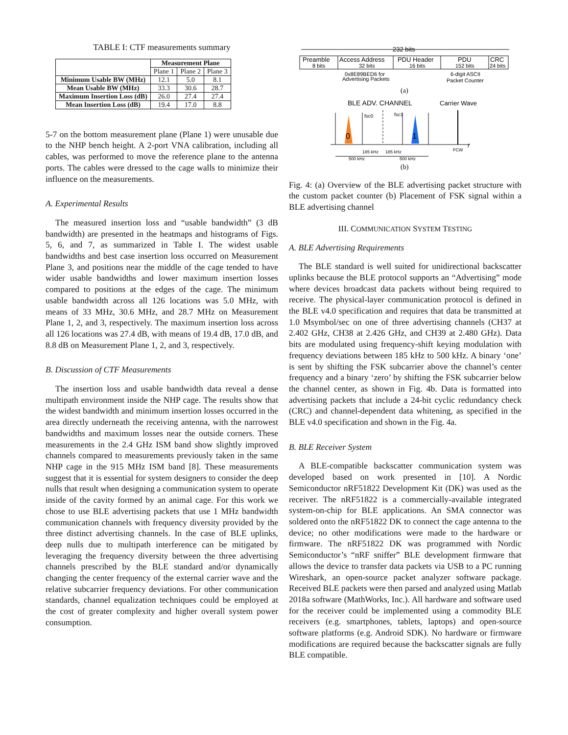TABLE I: CTF measurements summary
| | Measurement Plane | | |
| | Plane 1 | Plane 2 | Plane 3 |
| Minimum Usable BW (MHz) | 12.1 | 5.0 | 8.1 |
| Mean Usable BW (MHz) | 33.3 | 30.6 | 28.7 |
| Maximum Insertion Loss (dB) | 26.0 | 27.4 | 27.4 |
| Mean Insertion Loss (dB) | 19.4 | 17.0 | 8.8 |
5-7 on the bottom measurement plane (Plane 1) were unusable due to the NHP bench height. A 2-port VNA calibration, including all cables, was performed to move the reference plane to the antenna ports. The cables were dressed to the cage walls to minimize their influence on the measurements.
A. Experimental Results
The measured insertion loss and “usable bandwidth” (3 dB bandwidth) are presented in the heatmaps and histograms of Figs. 5, 6, and 7, as summarized in Table I. The widest usable bandwidths and best case insertion loss occurred on Measurement Plane 3, and positions near the middle of the cage tended to have wider usable bandwidths and lower maximum insertion losses compared to positions at the edges of the cage. The minimum usable bandwidth across all 126 locations was 5.0 MHz, with means of 33 MHz, 30.6 MHz, and 28.7 MHz on Measurement Plane 1, 2, and 3, respectively. The maximum insertion loss across all 126 locations was 27.4 dB, with means of 19.4 dB, 17.0 dB, and 8.8 dB on Measurement Plane 1, 2, and 3, respectively.
B. Discussion of CTF Measurements
The insertion loss and usable bandwidth data reveal a dense multipath environment inside the NHP cage. The results show that the widest bandwidth and minimum insertion losses occurred in the area directly underneath the receiving antenna, with the narrowest bandwidths and maximum losses near the outside corners. These measurements in the 2.4 GHz ISM band show slightly improved channels compared to measurements previously taken in the same NHP cage in the 915 MHz ISM band [8]. These measurements suggest that it is essential for system designers to consider the deep nulls that result when designing a communication system to operate inside of the cavity formed by an animal cage. For this work we chose to use BLE advertising packets that use 1 MHz bandwidth communication channels with frequency diversity provided by the three distinct advertising channels. In the case of BLE uplinks, deep nulls due to multipath interference can be mitigated by leveraging the frequency diversity between the three advertising channels prescribed by the BLE standard and/or dynamically changing the center frequency of the external carrier wave and the relative subcarrier frequency deviations. For other communication standards, channel equalization techniques could be employed at the cost of greater complexity and higher overall system power consumption.
232 bits
Preamble
8 bits
Access Address
32 bits
PDU Header
16 bits
PDU
152 bits
CRC
24 bits
0x8E89BED6 for
Advertising Packets
6-digit ASCII
Packet Counter
(a)
BLE ADV. CHANNEL
Carrier Wave
0
1
FCW
f
fsc0
fsc1
185 kHz
185 kHz
500 kHz
500 kHz
(b)
Fig. 4: (a) Overview of the BLE advertising packet structure with the custom packet counter (b) Placement of FSK signal within a BLE advertising channel
III. COMMUNICATION SYSTEM TESTING
A. BLE Advertising Requirements
The BLE standard is well suited for unidirectional backscatter uplinks because the BLE protocol supports an “Advertising” mode where devices broadcast data packets without being required to receive. The physical-layer communication protocol is defined in the BLE v4.0 specification and requires that data be transmitted at 1.0 Msymbol/sec on one of three advertising channels (CH37 at 2.402 GHz, CH38 at 2.426 GHz, and CH39 at 2.480 GHz). Data bits are modulated using frequency-shift keying modulation with frequency deviations between 185 kHz to 500 kHz. A binary ‘one’ is sent by shifting the FSK subcarrier above the channel’s center frequency and a binary ‘zero’ by shifting the FSK subcarrier below the channel center, as shown in Fig. 4b. Data is formatted into advertising packets that include a 24-bit cyclic redundancy check (CRC) and channel-dependent data whitening, as specified in the BLE v4.0 specification and shown in the Fig. 4a.
B. BLE Receiver System
A BLE-compatible backscatter communication system was developed based on work presented in [10]. A Nordic Semiconductor nRF51822 Development Kit (DK) was used as the receiver. The nRF51822 is a commercially-available integrated system-on-chip for BLE applications. An SMA connector was soldered onto the nRF51822 DK to connect the cage antenna to the device; no other modifications were made to the hardware or firmware. The nRF51822 DK was programmed with Nordic Semiconductor’s “nRF sniffer” BLE development firmware that allows the device to transfer data packets via USB to a PC running Wireshark, an open-source packet analyzer software package. Received BLE packets were then parsed and analyzed using Matlab 2018a software (MathWorks, Inc.). All hardware and software used for the receiver could be implemented using a commodity BLE receivers (e.g. smartphones, tablets, laptops) and open-source software platforms (e.g. Android SDK). No hardware or firmware modifications are required because the backscatter signals are fully BLE compatible.